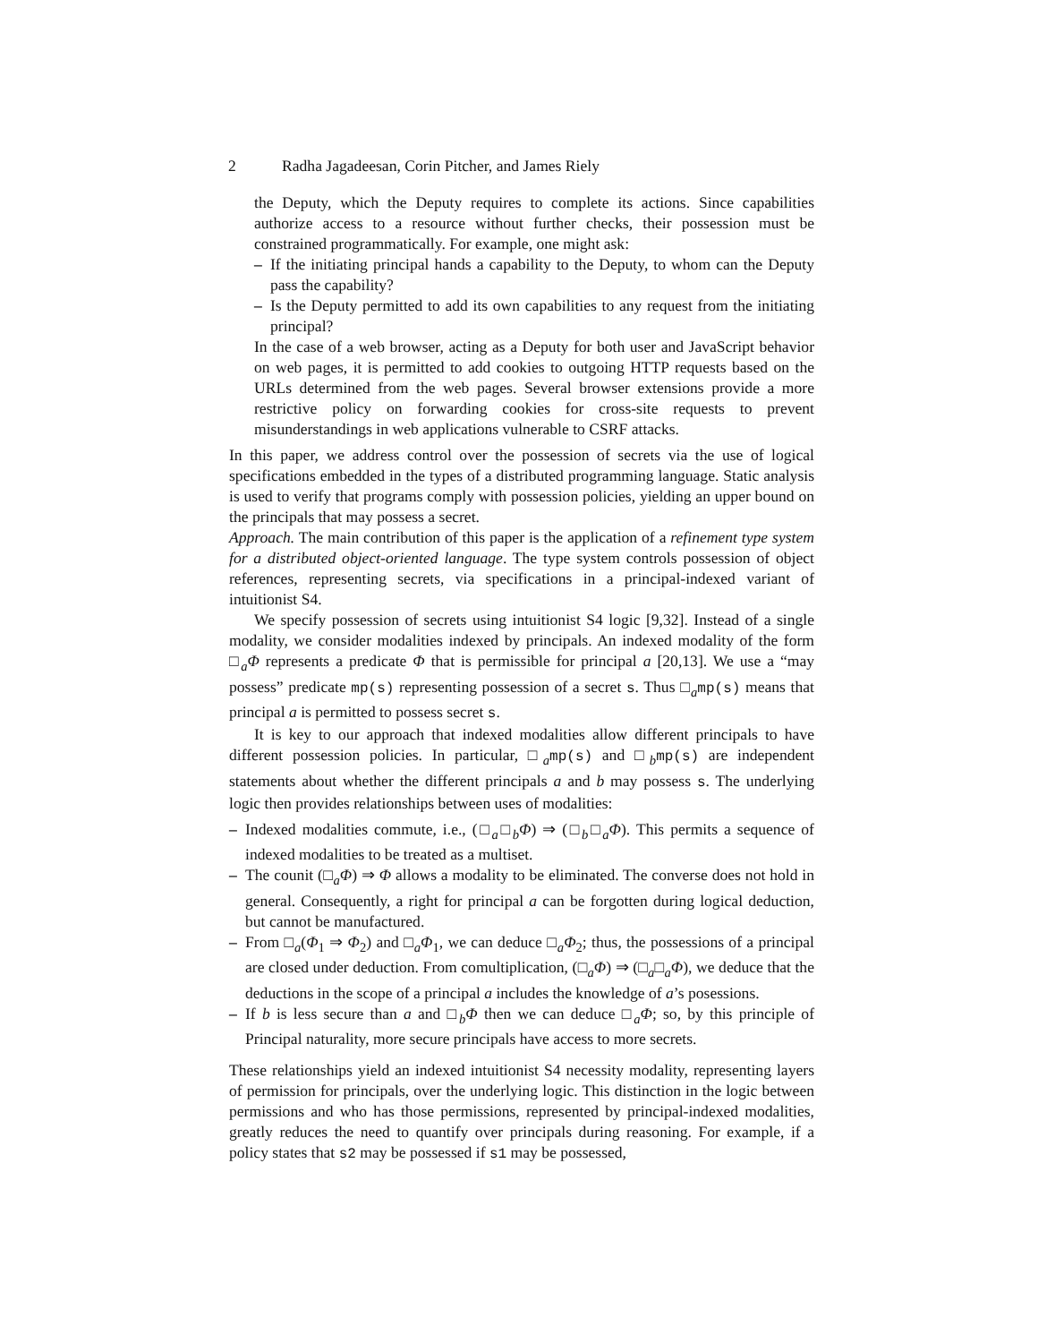2 Radha Jagadeesan, Corin Pitcher, and James Riely
the Deputy, which the Deputy requires to complete its actions. Since capabilities authorize access to a resource without further checks, their possession must be constrained programmatically. For example, one might ask:
– If the initiating principal hands a capability to the Deputy, to whom can the Deputy pass the capability?
– Is the Deputy permitted to add its own capabilities to any request from the initiating principal?
In the case of a web browser, acting as a Deputy for both user and JavaScript behavior on web pages, it is permitted to add cookies to outgoing HTTP requests based on the URLs determined from the web pages. Several browser extensions provide a more restrictive policy on forwarding cookies for cross-site requests to prevent misunderstandings in web applications vulnerable to CSRF attacks.
In this paper, we address control over the possession of secrets via the use of logical specifications embedded in the types of a distributed programming language. Static analysis is used to verify that programs comply with possession policies, yielding an upper bound on the principals that may possess a secret.
Approach. The main contribution of this paper is the application of a refinement type system for a distributed object-oriented language. The type system controls possession of object references, representing secrets, via specifications in a principal-indexed variant of intuitionist S4.
We specify possession of secrets using intuitionist S4 logic [9,32]. Instead of a single modality, we consider modalities indexed by principals. An indexed modality of the form □<sub>a</sub>Φ represents a predicate Φ that is permissible for principal a [20,13]. We use a “may possess” predicate mp(s) representing possession of a secret s. Thus □<sub>a</sub>mp(s) means that principal a is permitted to possess secret s.
It is key to our approach that indexed modalities allow different principals to have different possession policies. In particular, □<sub>a</sub>mp(s) and □<sub>b</sub>mp(s) are independent statements about whether the different principals a and b may possess s. The underlying logic then provides relationships between uses of modalities:
– Indexed modalities commute, i.e., (□<sub>a</sub>□<sub>b</sub>Φ) ⇒ (□<sub>b</sub>□<sub>a</sub>Φ). This permits a sequence of indexed modalities to be treated as a multiset.
– The counit (□<sub>a</sub>Φ) ⇒ Φ allows a modality to be eliminated. The converse does not hold in general. Consequently, a right for principal a can be forgotten during logical deduction, but cannot be manufactured.
– From □<sub>a</sub>(Φ<sub>1</sub> ⇒ Φ<sub>2</sub>) and □<sub>a</sub>Φ<sub>1</sub>, we can deduce □<sub>a</sub>Φ<sub>2</sub>; thus, the possessions of a principal are closed under deduction. From comultiplication, (□<sub>a</sub>Φ) ⇒ (□<sub>a</sub>□<sub>a</sub>Φ), we deduce that the deductions in the scope of a principal a includes the knowledge of a’s posessions.
– If b is less secure than a and □<sub>b</sub>Φ then we can deduce □<sub>a</sub>Φ; so, by this principle of Principal naturality, more secure principals have access to more secrets.
These relationships yield an indexed intuitionist S4 necessity modality, representing layers of permission for principals, over the underlying logic. This distinction in the logic between permissions and who has those permissions, represented by principal-indexed modalities, greatly reduces the need to quantify over principals during reasoning. For example, if a policy states that s2 may be possessed if s1 may be possessed,